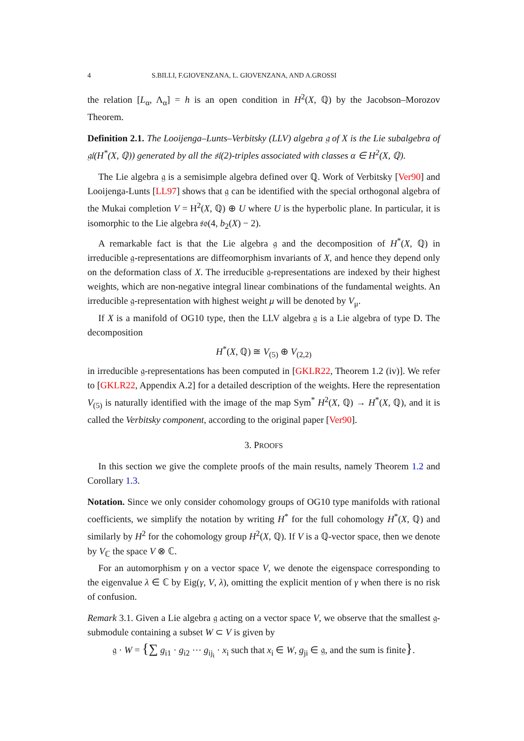4 S.BILLI, F.GIOVENZANA, L. GIOVENZANA, AND A.GROSSI
the relation [L<sub>α</sub>, Λ<sub>α</sub>] = h is an open condition in H<sup>2</sup>(X, ℚ) by the Jacobson–Morozov Theorem.
Definition 2.1. The Looijenga–Lunts–Verbitsky (LLV) algebra 𝔤 of X is the Lie subalgebra of 𝔤𝔩(H<sup>*</sup>(X, ℚ)) generated by all the 𝔰𝔩(2)-triples associated with classes α ∈ H<sup>2</sup>(X, ℚ).
The Lie algebra 𝔤 is a semisimple algebra defined over ℚ. Work of Verbitsky [Ver90] and Looijenga-Lunts [LL97] shows that 𝔤 can be identified with the special orthogonal algebra of the Mukai completion V = H<sup>2</sup>(X, ℚ) ⊕ U where U is the hyperbolic plane. In particular, it is isomorphic to the Lie algebra 𝔰𝔬(4, b<sub>2</sub>(X) − 2).
A remarkable fact is that the Lie algebra 𝔤 and the decomposition of H<sup>*</sup>(X, ℚ) in irreducible 𝔤-representations are diffeomorphism invariants of X, and hence they depend only on the deformation class of X. The irreducible 𝔤-representations are indexed by their highest weights, which are non-negative integral linear combinations of the fundamental weights. An irreducible 𝔤-representation with highest weight μ will be denoted by V<sub>μ</sub>.
If X is a manifold of OG10 type, then the LLV algebra 𝔤 is a Lie algebra of type D. The decomposition
H<sup>*</sup>(X, ℚ) ≅ V<sub>(5)</sub> ⊕ V<sub>(2,2)</sub>
in irreducible 𝔤-representations has been computed in [GKLR22, Theorem 1.2 (iv)]. We refer to [GKLR22, Appendix A.2] for a detailed description of the weights. Here the representation V<sub>(5)</sub> is naturally identified with the image of the map Sym<sup>*</sup> H<sup>2</sup>(X, ℚ) → H<sup>*</sup>(X, ℚ), and it is called the Verbitsky component, according to the original paper [Ver90].
3. PROOFS
In this section we give the complete proofs of the main results, namely Theorem 1.2 and Corollary 1.3.
Notation. Since we only consider cohomology groups of OG10 type manifolds with rational coefficients, we simplify the notation by writing H<sup>*</sup> for the full cohomology H<sup>*</sup>(X, ℚ) and similarly by H<sup>2</sup> for the cohomology group H<sup>2</sup>(X, ℚ). If V is a ℚ-vector space, then we denote by V<sub>ℂ</sub> the space V ⊗ ℂ.
For an automorphism γ on a vector space V, we denote the eigenspace corresponding to the eigenvalue λ ∈ ℂ by Eig(γ, V, λ), omitting the explicit mention of γ when there is no risk of confusion.
Remark 3.1. Given a Lie algebra 𝔤 acting on a vector space V, we observe that the smallest 𝔤-submodule containing a subset W ⊂ V is given by
𝔤 · W = {∑ g<sub>i1</sub> · g<sub>i2</sub> ⋯ g<sub>ij<sub>i</sub></sub> · x<sub>i</sub> such that x<sub>i</sub> ∈ W, g<sub>ji</sub> ∈ 𝔤, and the sum is finite}.